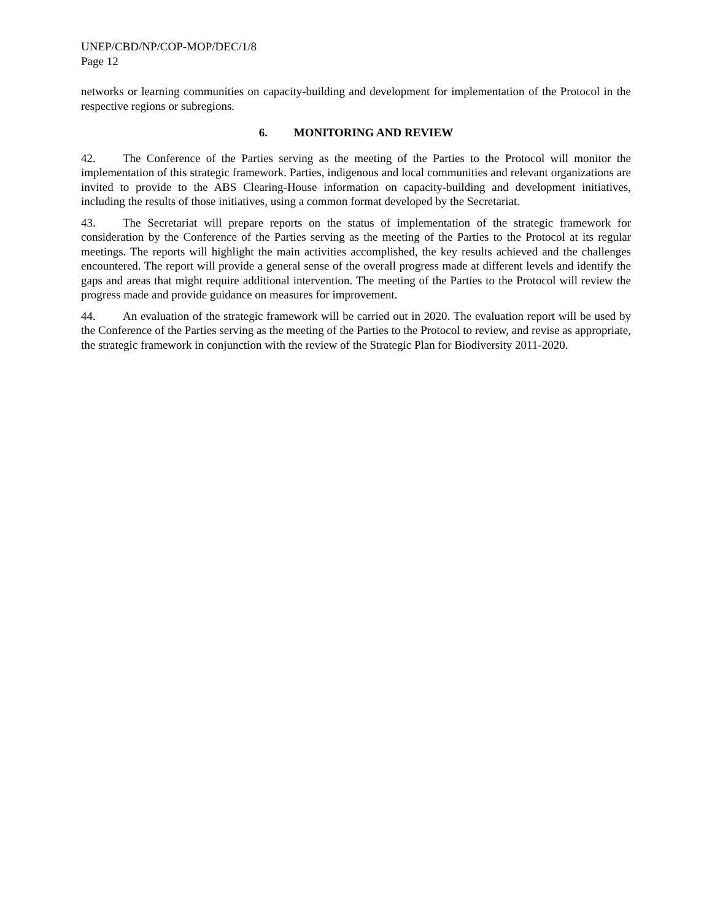UNEP/CBD/NP/COP-MOP/DEC/1/8
Page 12
networks or learning communities on capacity-building and development for implementation of the Protocol in the respective regions or subregions.
6. MONITORING AND REVIEW
42. The Conference of the Parties serving as the meeting of the Parties to the Protocol will monitor the implementation of this strategic framework. Parties, indigenous and local communities and relevant organizations are invited to provide to the ABS Clearing-House information on capacity-building and development initiatives, including the results of those initiatives, using a common format developed by the Secretariat.
43. The Secretariat will prepare reports on the status of implementation of the strategic framework for consideration by the Conference of the Parties serving as the meeting of the Parties to the Protocol at its regular meetings. The reports will highlight the main activities accomplished, the key results achieved and the challenges encountered. The report will provide a general sense of the overall progress made at different levels and identify the gaps and areas that might require additional intervention. The meeting of the Parties to the Protocol will review the progress made and provide guidance on measures for improvement.
44. An evaluation of the strategic framework will be carried out in 2020. The evaluation report will be used by the Conference of the Parties serving as the meeting of the Parties to the Protocol to review, and revise as appropriate, the strategic framework in conjunction with the review of the Strategic Plan for Biodiversity 2011-2020.